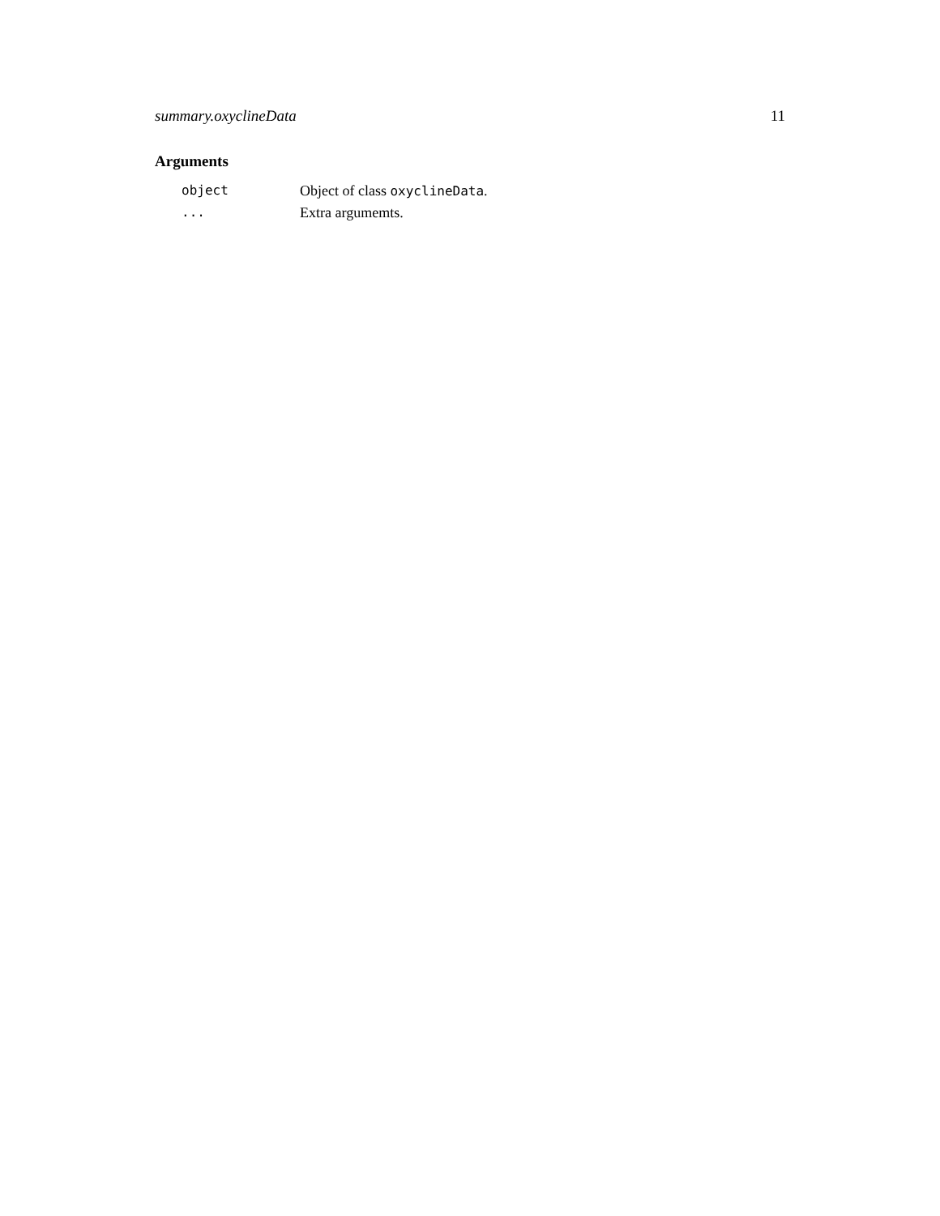summary.oxyclineData 11
Arguments
| object | Object of class oxyclineData . |
| ... | Extra argumemts. |